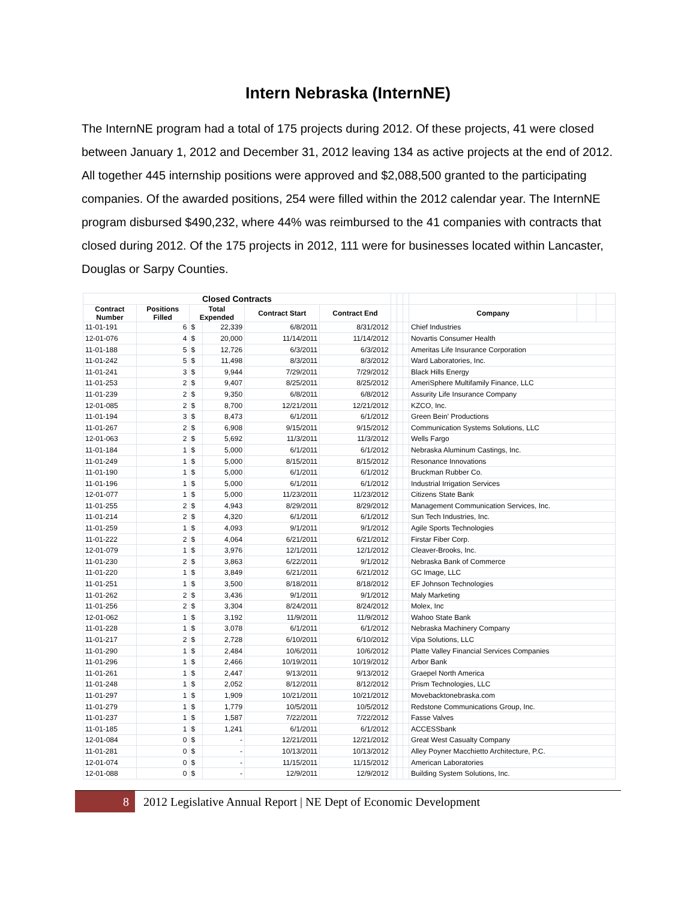Intern Nebraska (InternNE)
The InternNE program had a total of 175 projects during 2012. Of these projects, 41 were closed between January 1, 2012 and December 31, 2012 leaving 134 as active projects at the end of 2012. All together 445 internship positions were approved and $2,088,500 granted to the participating companies. Of the awarded positions, 254 were filled within the 2012 calendar year. The InternNE program disbursed $490,232, where 44% was reimbursed to the 41 companies with contracts that closed during 2012. Of the 175 projects in 2012, 111 were for businesses located within Lancaster, Douglas or Sarpy Counties.
| Closed Contracts | | | | | | | | | | | |
| Contract Number | Positions Filled | Total Expended | | Contract Start | Contract End | | | | Company | | |
| 11-01-191 | 6 | $ | 22,339 | 6/8/2011 | 8/31/2012 | | | | Chief Industries | | |
| 12-01-076 | 4 | $ | 20,000 | 11/14/2011 | 11/14/2012 | | | | Novartis Consumer Health | | |
| 11-01-188 | 5 | $ | 12,726 | 6/3/2011 | 6/3/2012 | | | | Ameritas Life Insurance Corporation | | |
| 11-01-242 | 5 | $ | 11,498 | 8/3/2011 | 8/3/2012 | | | | Ward Laboratories, Inc. | | |
| 11-01-241 | 3 | $ | 9,944 | 7/29/2011 | 7/29/2012 | | | | Black Hills Energy | | |
| 11-01-253 | 2 | $ | 9,407 | 8/25/2011 | 8/25/2012 | | | | AmeriSphere Multifamily Finance, LLC | | |
| 11-01-239 | 2 | $ | 9,350 | 6/8/2011 | 6/8/2012 | | | | Assurity Life Insurance Company | | |
| 12-01-085 | 2 | $ | 8,700 | 12/21/2011 | 12/21/2012 | | | | KZCO, Inc. | | |
| 11-01-194 | 3 | $ | 8,473 | 6/1/2011 | 6/1/2012 | | | | Green Bein' Productions | | |
| 11-01-267 | 2 | $ | 6,908 | 9/15/2011 | 9/15/2012 | | | | Communication Systems Solutions, LLC | | |
| 12-01-063 | 2 | $ | 5,692 | 11/3/2011 | 11/3/2012 | | | | Wells Fargo | | |
| 11-01-184 | 1 | $ | 5,000 | 6/1/2011 | 6/1/2012 | | | | Nebraska Aluminum Castings, Inc. | | |
| 11-01-249 | 1 | $ | 5,000 | 8/15/2011 | 8/15/2012 | | | | Resonance Innovations | | |
| 11-01-190 | 1 | $ | 5,000 | 6/1/2011 | 6/1/2012 | | | | Bruckman Rubber Co. | | |
| 11-01-196 | 1 | $ | 5,000 | 6/1/2011 | 6/1/2012 | | | | Industrial Irrigation Services | | |
| 12-01-077 | 1 | $ | 5,000 | 11/23/2011 | 11/23/2012 | | | | Citizens State Bank | | |
| 11-01-255 | 2 | $ | 4,943 | 8/29/2011 | 8/29/2012 | | | | Management Communication Services, Inc. | | |
| 11-01-214 | 2 | $ | 4,320 | 6/1/2011 | 6/1/2012 | | | | Sun Tech Industries, Inc. | | |
| 11-01-259 | 1 | $ | 4,093 | 9/1/2011 | 9/1/2012 | | | | Agile Sports Technologies | | |
| 11-01-222 | 2 | $ | 4,064 | 6/21/2011 | 6/21/2012 | | | | Firstar Fiber Corp. | | |
| 12-01-079 | 1 | $ | 3,976 | 12/1/2011 | 12/1/2012 | | | | Cleaver-Brooks, Inc. | | |
| 11-01-230 | 2 | $ | 3,863 | 6/22/2011 | 9/1/2012 | | | | Nebraska Bank of Commerce | | |
| 11-01-220 | 1 | $ | 3,849 | 6/21/2011 | 6/21/2012 | | | | GC Image, LLC | | |
| 11-01-251 | 1 | $ | 3,500 | 8/18/2011 | 8/18/2012 | | | | EF Johnson Technologies | | |
| 11-01-262 | 2 | $ | 3,436 | 9/1/2011 | 9/1/2012 | | | | Maly Marketing | | |
| 11-01-256 | 2 | $ | 3,304 | 8/24/2011 | 8/24/2012 | | | | Molex, Inc | | |
| 12-01-062 | 1 | $ | 3,192 | 11/9/2011 | 11/9/2012 | | | | Wahoo State Bank | | |
| 11-01-228 | 1 | $ | 3,078 | 6/1/2011 | 6/1/2012 | | | | Nebraska Machinery Company | | |
| 11-01-217 | 2 | $ | 2,728 | 6/10/2011 | 6/10/2012 | | | | Vipa Solutions, LLC | | |
| 11-01-290 | 1 | $ | 2,484 | 10/6/2011 | 10/6/2012 | | | | Platte Valley Financial Services Companies | | |
| 11-01-296 | 1 | $ | 2,466 | 10/19/2011 | 10/19/2012 | | | | Arbor Bank | | |
| 11-01-261 | 1 | $ | 2,447 | 9/13/2011 | 9/13/2012 | | | | Graepel North America | | |
| 11-01-248 | 1 | $ | 2,052 | 8/12/2011 | 8/12/2012 | | | | Prism Technologies, LLC | | |
| 11-01-297 | 1 | $ | 1,909 | 10/21/2011 | 10/21/2012 | | | | Movebacktonebraska.com | | |
| 11-01-279 | 1 | $ | 1,779 | 10/5/2011 | 10/5/2012 | | | | Redstone Communications Group, Inc. | | |
| 11-01-237 | 1 | $ | 1,587 | 7/22/2011 | 7/22/2012 | | | | Fasse Valves | | |
| 11-01-185 | 1 | $ | 1,241 | 6/1/2011 | 6/1/2012 | | | | ACCESSbank | | |
| 12-01-084 | 0 | $ | - | 12/21/2011 | 12/21/2012 | | | | Great West Casualty Company | | |
| 11-01-281 | 0 | $ | - | 10/13/2011 | 10/13/2012 | | | | Alley Poyner Macchietto Architecture, P.C. | | |
| 12-01-074 | 0 | $ | - | 11/15/2011 | 11/15/2012 | | | | American Laboratories | | |
| 12-01-088 | 0 | $ | - | 12/9/2011 | 12/9/2012 | | | | Building System Solutions, Inc. | | |
8 2012 Legislative Annual Report | NE Dept of Economic Development